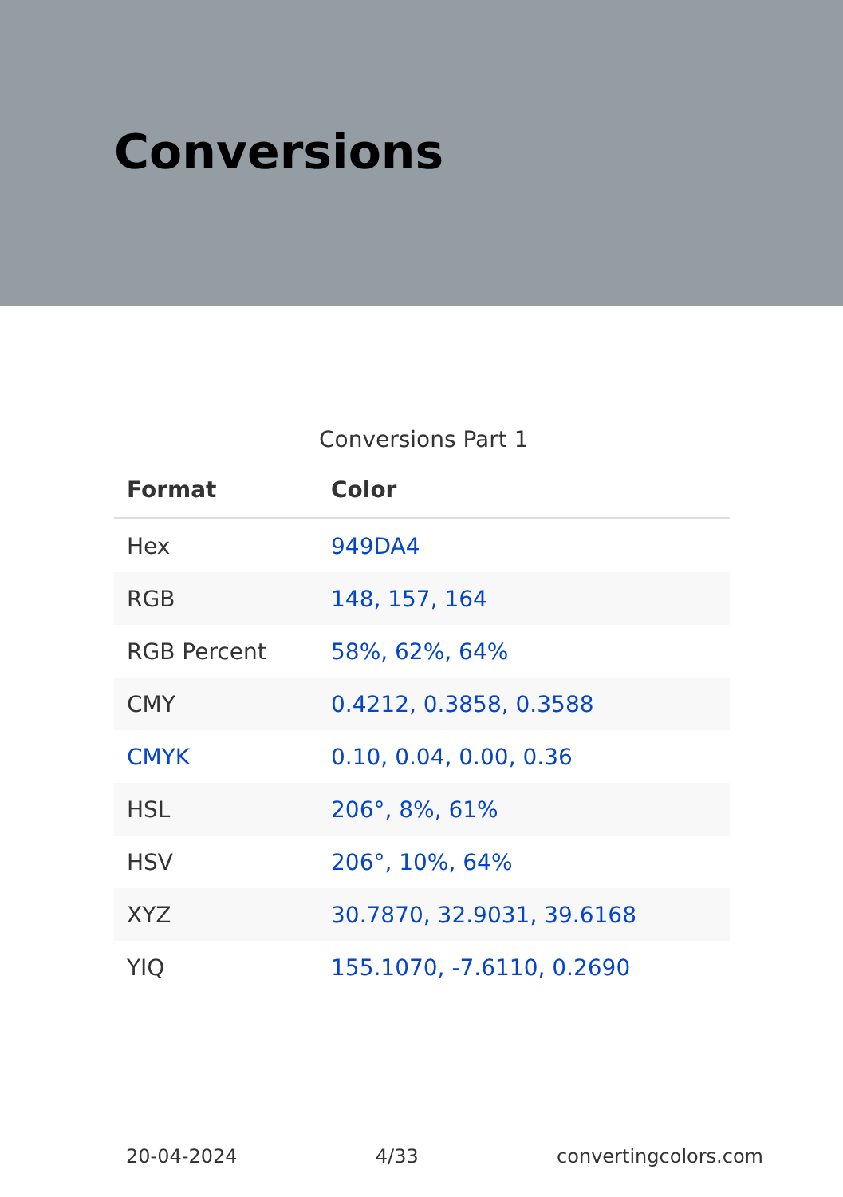Conversions
Conversions Part 1
| Format | Color |
| --- | --- |
| Hex | 949DA4 |
| RGB | 148, 157, 164 |
| RGB Percent | 58%, 62%, 64% |
| CMY | 0.4212, 0.3858, 0.3588 |
| CMYK | 0.10, 0.04, 0.00, 0.36 |
| HSL | 206°, 8%, 61% |
| HSV | 206°, 10%, 64% |
| XYZ | 30.7870, 32.9031, 39.6168 |
| YIQ | 155.1070, -7.6110, 0.2690 |
20-04-2024 4/33 convertingcolors.com